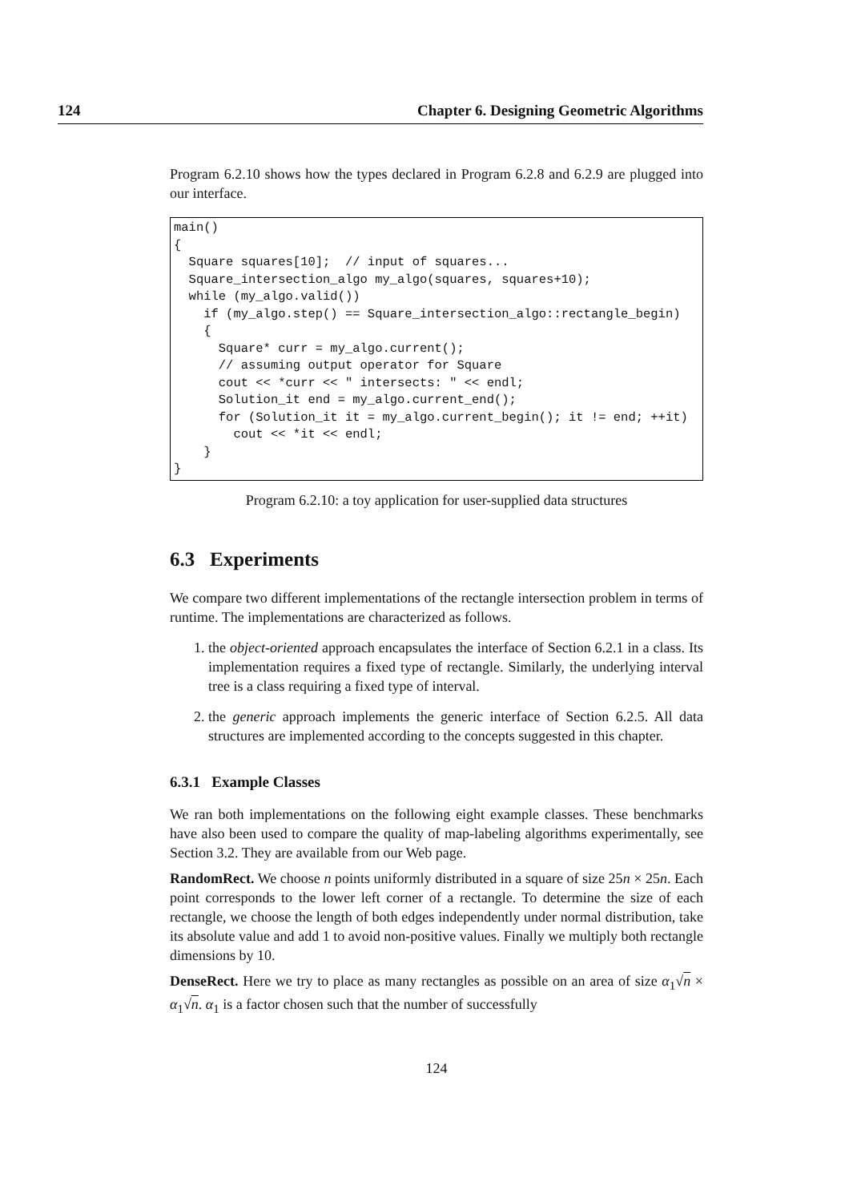124 Chapter 6. Designing Geometric Algorithms
Program 6.2.10 shows how the types declared in Program 6.2.8 and 6.2.9 are plugged into our interface.
main()
{
  Square squares[10];  // input of squares...
  Square_intersection_algo my_algo(squares, squares+10);
  while (my_algo.valid())
    if (my_algo.step() == Square_intersection_algo::rectangle_begin)
    {
      Square* curr = my_algo.current();
      // assuming output operator for Square
      cout << *curr << " intersects: " << endl;
      Solution_it end = my_algo.current_end();
      for (Solution_it it = my_algo.current_begin(); it != end; ++it)
        cout << *it << endl;
    }
}
Program 6.2.10: a toy application for user-supplied data structures
6.3 Experiments
We compare two different implementations of the rectangle intersection problem in terms of runtime. The implementations are characterized as follows.
1. the object-oriented approach encapsulates the interface of Section 6.2.1 in a class. Its implementation requires a fixed type of rectangle. Similarly, the underlying interval tree is a class requiring a fixed type of interval.
2. the generic approach implements the generic interface of Section 6.2.5. All data structures are implemented according to the concepts suggested in this chapter.
6.3.1 Example Classes
We ran both implementations on the following eight example classes. These benchmarks have also been used to compare the quality of map-labeling algorithms experimentally, see Section 3.2. They are available from our Web page.
RandomRect. We choose n points uniformly distributed in a square of size 25n × 25n. Each point corresponds to the lower left corner of a rectangle. To determine the size of each rectangle, we choose the length of both edges independently under normal distribution, take its absolute value and add 1 to avoid non-positive values. Finally we multiply both rectangle dimensions by 10.
DenseRect. Here we try to place as many rectangles as possible on an area of size α<sub>1</sub>√n × α<sub>1</sub>√n. α<sub>1</sub> is a factor chosen such that the number of successfully
124